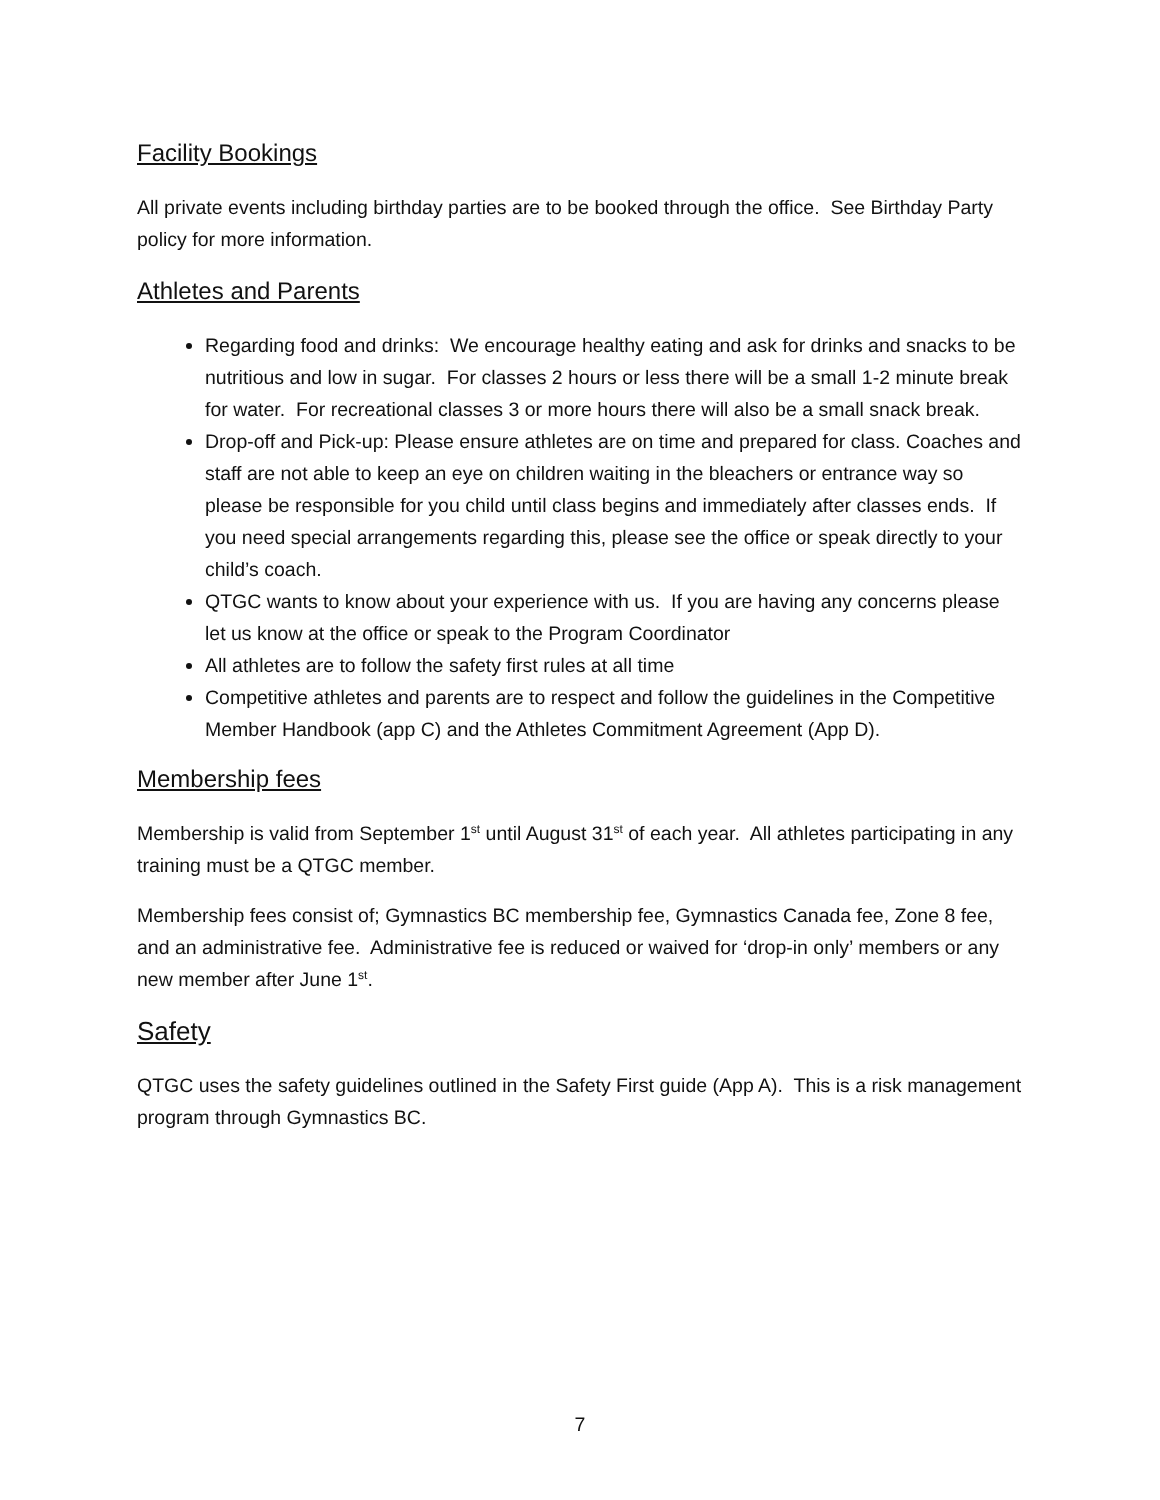Facility Bookings
All private events including birthday parties are to be booked through the office. See Birthday Party policy for more information.
Athletes and Parents
Regarding food and drinks: We encourage healthy eating and ask for drinks and snacks to be nutritious and low in sugar. For classes 2 hours or less there will be a small 1-2 minute break for water. For recreational classes 3 or more hours there will also be a small snack break.
Drop-off and Pick-up: Please ensure athletes are on time and prepared for class. Coaches and staff are not able to keep an eye on children waiting in the bleachers or entrance way so please be responsible for you child until class begins and immediately after classes ends. If you need special arrangements regarding this, please see the office or speak directly to your child’s coach.
QTGC wants to know about your experience with us. If you are having any concerns please let us know at the office or speak to the Program Coordinator
All athletes are to follow the safety first rules at all time
Competitive athletes and parents are to respect and follow the guidelines in the Competitive Member Handbook (app C) and the Athletes Commitment Agreement (App D).
Membership fees
Membership is valid from September 1<sup>st</sup> until August 31<sup>st</sup> of each year. All athletes participating in any training must be a QTGC member.
Membership fees consist of; Gymnastics BC membership fee, Gymnastics Canada fee, Zone 8 fee, and an administrative fee. Administrative fee is reduced or waived for ‘drop-in only’ members or any new member after June 1<sup>st</sup>.
Safety
QTGC uses the safety guidelines outlined in the Safety First guide (App A). This is a risk management program through Gymnastics BC.
7